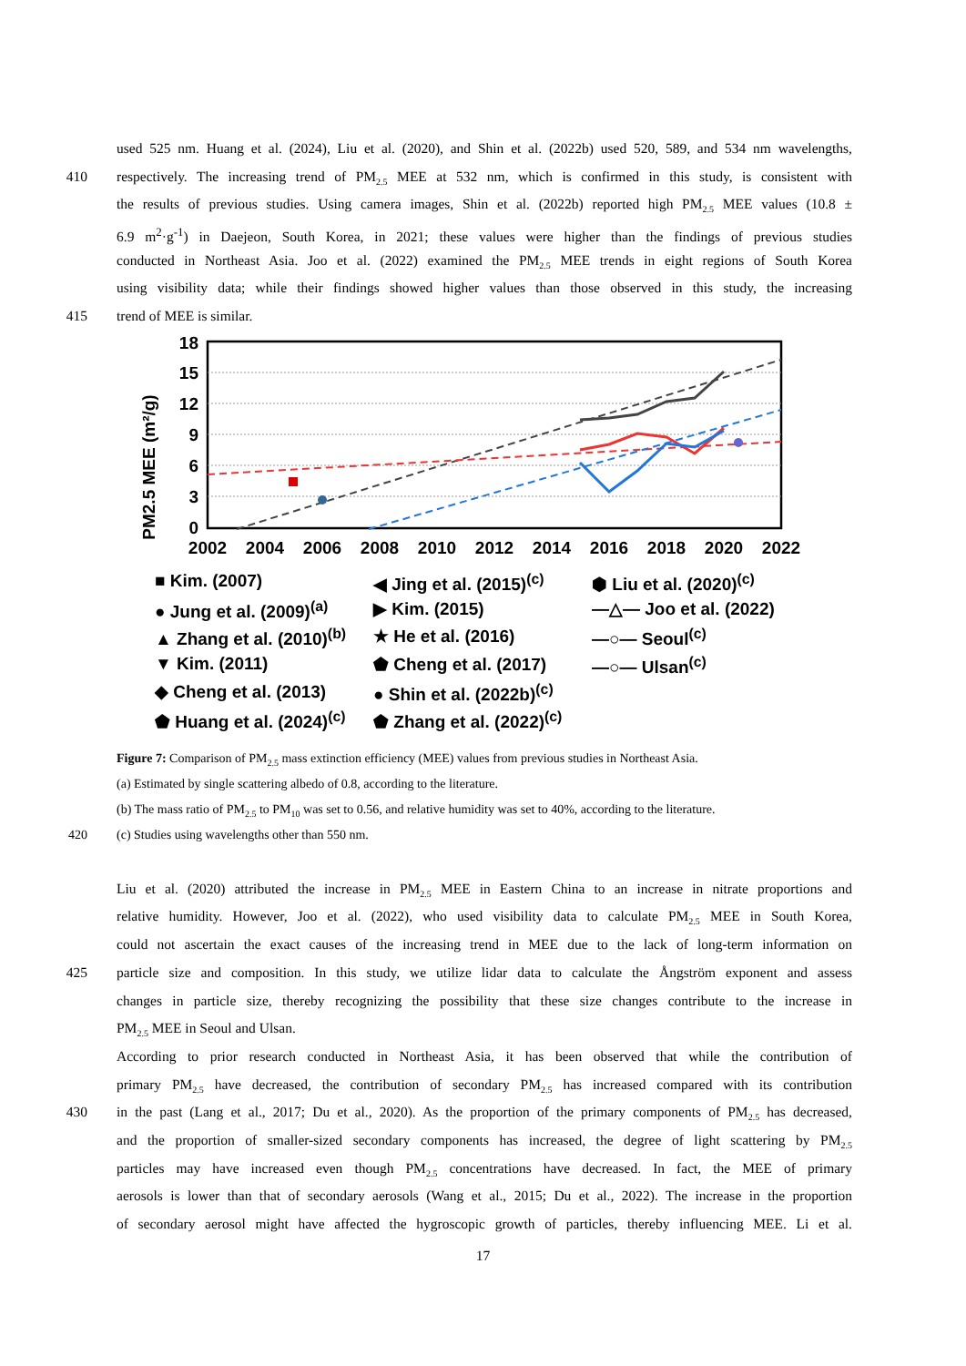used 525 nm. Huang et al. (2024), Liu et al. (2020), and Shin et al. (2022b) used 520, 589, and 534 nm wavelengths,
410 respectively. The increasing trend of PM<sub>2.5</sub> MEE at 532 nm, which is confirmed in this study, is consistent with
the results of previous studies. Using camera images, Shin et al. (2022b) reported high PM<sub>2.5</sub> MEE values (10.8 ±
6.9 m<sup>2</sup>·g<sup>-1</sup>) in Daejeon, South Korea, in 2021; these values were higher than the findings of previous studies
conducted in Northeast Asia. Joo et al. (2022) examined the PM<sub>2.5</sub> MEE trends in eight regions of South Korea
using visibility data; while their findings showed higher values than those observed in this study, the increasing
415 trend of MEE is similar.
PM2.5 MEE (m²/g)
18
15
12
9
6
3
0
2002
2004
2006
2008
2010
2012
2014
2016
2018
2020
2022
■ Kim. (2007)
◀ Jing et al. (2015)<sup>(c)</sup>
⬢ Liu et al. (2020)<sup>(c)</sup>
● Jung et al. (2009)<sup>(a)</sup>
▶ Kim. (2015)
—△— Joo et al. (2022)
▲ Zhang et al. (2010)<sup>(b)</sup>
★ He et al. (2016)
—○— Seoul<sup>(c)</sup>
▼ Kim. (2011)
⬟ Cheng et al. (2017)
—○— Ulsan<sup>(c)</sup>
◆ Cheng et al. (2013)
● Shin et al. (2022b)<sup>(c)</sup>
⬟ Huang et al. (2024)<sup>(c)</sup>
⬟ Zhang et al. (2022)<sup>(c)</sup>
Figure 7: Comparison of PM<sub>2.5</sub> mass extinction efficiency (MEE) values from previous studies in Northeast Asia.
(a) Estimated by single scattering albedo of 0.8, according to the literature.
(b) The mass ratio of PM<sub>2.5</sub> to PM<sub>10</sub> was set to 0.56, and relative humidity was set to 40%, according to the literature.
420 (c) Studies using wavelengths other than 550 nm.
Liu et al. (2020) attributed the increase in PM<sub>2.5</sub> MEE in Eastern China to an increase in nitrate proportions and
relative humidity. However, Joo et al. (2022), who used visibility data to calculate PM<sub>2.5</sub> MEE in South Korea,
could not ascertain the exact causes of the increasing trend in MEE due to the lack of long-term information on
425 particle size and composition. In this study, we utilize lidar data to calculate the Ångström exponent and assess
changes in particle size, thereby recognizing the possibility that these size changes contribute to the increase in
PM<sub>2.5</sub> MEE in Seoul and Ulsan.
According to prior research conducted in Northeast Asia, it has been observed that while the contribution of
primary PM<sub>2.5</sub> have decreased, the contribution of secondary PM<sub>2.5</sub> has increased compared with its contribution
430 in the past (Lang et al., 2017; Du et al., 2020). As the proportion of the primary components of PM<sub>2.5</sub> has decreased,
and the proportion of smaller-sized secondary components has increased, the degree of light scattering by PM<sub>2.5</sub>
particles may have increased even though PM<sub>2.5</sub> concentrations have decreased. In fact, the MEE of primary
aerosols is lower than that of secondary aerosols (Wang et al., 2015; Du et al., 2022). The increase in the proportion
of secondary aerosol might have affected the hygroscopic growth of particles, thereby influencing MEE. Li et al.
17